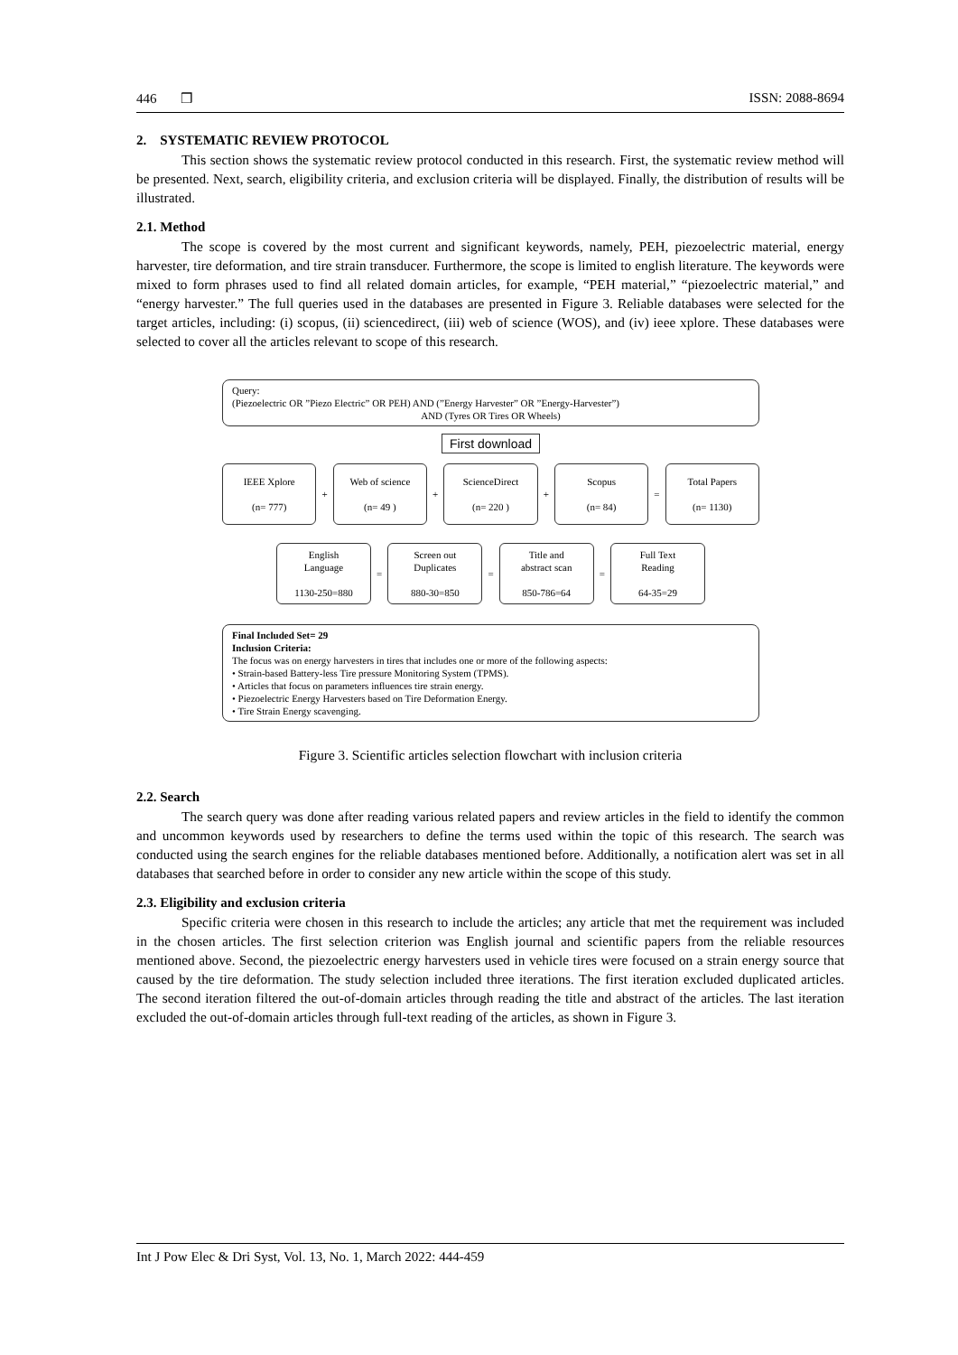446 ❒ ISSN: 2088-8694
2. SYSTEMATIC REVIEW PROTOCOL
This section shows the systematic review protocol conducted in this research. First, the systematic review method will be presented. Next, search, eligibility criteria, and exclusion criteria will be displayed. Finally, the distribution of results will be illustrated.
2.1. Method
The scope is covered by the most current and significant keywords, namely, PEH, piezoelectric material, energy harvester, tire deformation, and tire strain transducer. Furthermore, the scope is limited to english literature. The keywords were mixed to form phrases used to find all related domain articles, for example, “PEH material,” “piezoelectric material,” and “energy harvester.” The full queries used in the databases are presented in Figure 3. Reliable databases were selected for the target articles, including: (i) scopus, (ii) sciencedirect, (iii) web of science (WOS), and (iv) ieee xplore. These databases were selected to cover all the articles relevant to scope of this research.
Query:
(Piezoelectric OR ”Piezo Electric” OR PEH) AND (”Energy Harvester” OR ”Energy-Harvester”)
AND (Tyres OR Tires OR Wheels)
First download
IEEE Xplore
(n= 777)
+
Web of science
(n= 49 )
+
ScienceDirect
(n= 220 )
+
Scopus
(n= 84)
=
Total Papers
(n= 1130)
English
Language
1130-250=880
=
Screen out
Duplicates
880-30=850
=
Title and
abstract scan
850-786=64
=
Full Text
Reading
64-35=29
Final Included Set= 29
Inclusion Criteria:
The focus was on energy harvesters in tires that includes one or more of the following aspects:
• Strain-based Battery-less Tire pressure Monitoring System (TPMS).
• Articles that focus on parameters influences tire strain energy.
• Piezoelectric Energy Harvesters based on Tire Deformation Energy.
• Tire Strain Energy scavenging.
Figure 3. Scientific articles selection flowchart with inclusion criteria
2.2. Search
The search query was done after reading various related papers and review articles in the field to identify the common and uncommon keywords used by researchers to define the terms used within the topic of this research. The search was conducted using the search engines for the reliable databases mentioned before. Additionally, a notification alert was set in all databases that searched before in order to consider any new article within the scope of this study.
2.3. Eligibility and exclusion criteria
Specific criteria were chosen in this research to include the articles; any article that met the requirement was included in the chosen articles. The first selection criterion was English journal and scientific papers from the reliable resources mentioned above. Second, the piezoelectric energy harvesters used in vehicle tires were focused on a strain energy source that caused by the tire deformation. The study selection included three iterations. The first iteration excluded duplicated articles. The second iteration filtered the out-of-domain articles through reading the title and abstract of the articles. The last iteration excluded the out-of-domain articles through full-text reading of the articles, as shown in Figure 3.
Int J Pow Elec & Dri Syst, Vol. 13, No. 1, March 2022: 444-459